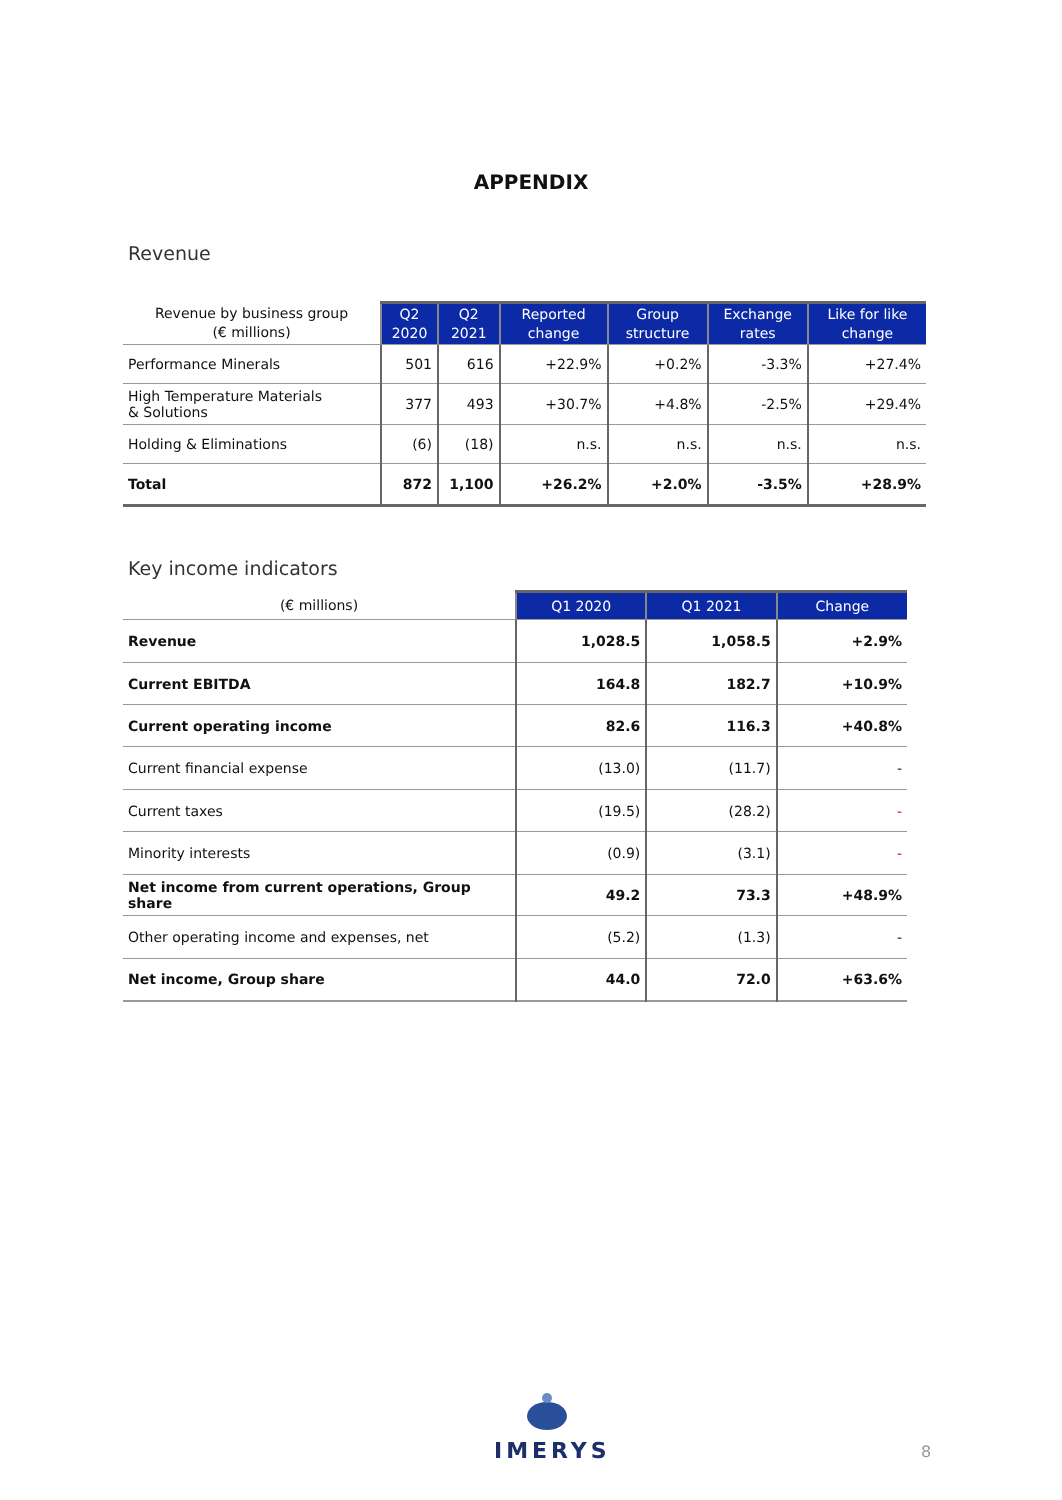APPENDIX
Revenue
| Revenue by business group (€ millions) | Q2 2020 | Q2 2021 | Reported change | Group structure | Exchange rates | Like for like change |
| --- | --- | --- | --- | --- | --- | --- |
| Performance Minerals | 501 | 616 | +22.9% | +0.2% | -3.3% | +27.4% |
| High Temperature Materials & Solutions | 377 | 493 | +30.7% | +4.8% | -2.5% | +29.4% |
| Holding & Eliminations | (6) | (18) | n.s. | n.s. | n.s. | n.s. |
| Total | 872 | 1,100 | +26.2% | +2.0% | -3.5% | +28.9% |
Key income indicators
| (€ millions) | Q1 2020 | Q1 2021 | Change |
| --- | --- | --- | --- |
| Revenue | 1,028.5 | 1,058.5 | +2.9% |
| Current EBITDA | 164.8 | 182.7 | +10.9% |
| Current operating income | 82.6 | 116.3 | +40.8% |
| Current financial expense | (13.0) | (11.7) | - |
| Current taxes | (19.5) | (28.2) | - |
| Minority interests | (0.9) | (3.1) | - |
| Net income from current operations, Group share | 49.2 | 73.3 | +48.9% |
| Other operating income and expenses, net | (5.2) | (1.3) | - |
| Net income, Group share | 44.0 | 72.0 | +63.6% |
IMERYS
8